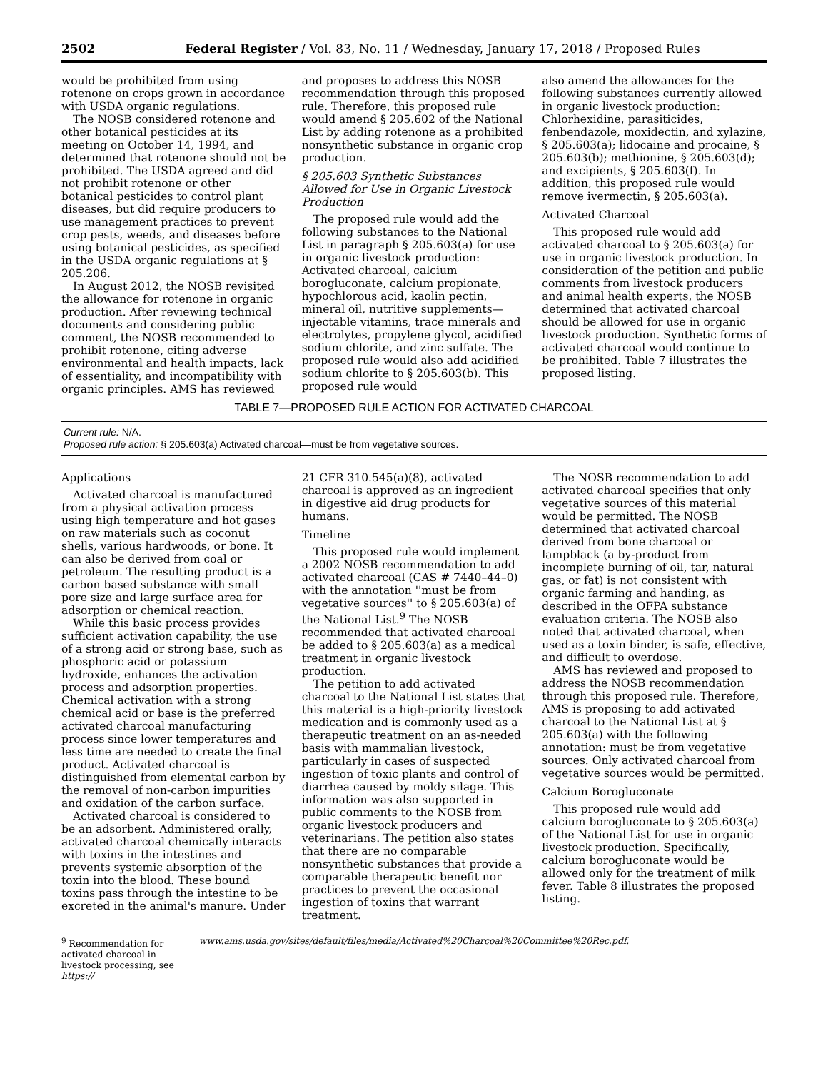2502 Federal Register / Vol. 83, No. 11 / Wednesday, January 17, 2018 / Proposed Rules
would be prohibited from using rotenone on crops grown in accordance with USDA organic regulations.
The NOSB considered rotenone and other botanical pesticides at its meeting on October 14, 1994, and determined that rotenone should not be prohibited. The USDA agreed and did not prohibit rotenone or other botanical pesticides to control plant diseases, but did require producers to use management practices to prevent crop pests, weeds, and diseases before using botanical pesticides, as specified in the USDA organic regulations at § 205.206.
In August 2012, the NOSB revisited the allowance for rotenone in organic production. After reviewing technical documents and considering public comment, the NOSB recommended to prohibit rotenone, citing adverse environmental and health impacts, lack of essentiality, and incompatibility with organic principles. AMS has reviewed
and proposes to address this NOSB recommendation through this proposed rule. Therefore, this proposed rule would amend § 205.602 of the National List by adding rotenone as a prohibited nonsynthetic substance in organic crop production.
§ 205.603 Synthetic Substances Allowed for Use in Organic Livestock Production
The proposed rule would add the following substances to the National List in paragraph § 205.603(a) for use in organic livestock production: Activated charcoal, calcium borogluconate, calcium propionate, hypochlorous acid, kaolin pectin, mineral oil, nutritive supplements—injectable vitamins, trace minerals and electrolytes, propylene glycol, acidified sodium chlorite, and zinc sulfate. The proposed rule would also add acidified sodium chlorite to § 205.603(b). This proposed rule would
also amend the allowances for the following substances currently allowed in organic livestock production: Chlorhexidine, parasiticides, fenbendazole, moxidectin, and xylazine, § 205.603(a); lidocaine and procaine, § 205.603(b); methionine, § 205.603(d); and excipients, § 205.603(f). In addition, this proposed rule would remove ivermectin, § 205.603(a).
Activated Charcoal
This proposed rule would add activated charcoal to § 205.603(a) for use in organic livestock production. In consideration of the petition and public comments from livestock producers and animal health experts, the NOSB determined that activated charcoal should be allowed for use in organic livestock production. Synthetic forms of activated charcoal would continue to be prohibited. Table 7 illustrates the proposed listing.
TABLE 7—PROPOSED RULE ACTION FOR ACTIVATED CHARCOAL
| Current rule: N/A. Proposed rule action: § 205.603(a) Activated charcoal—must be from vegetative sources. |
Applications
Activated charcoal is manufactured from a physical activation process using high temperature and hot gases on raw materials such as coconut shells, various hardwoods, or bone. It can also be derived from coal or petroleum. The resulting product is a carbon based substance with small pore size and large surface area for adsorption or chemical reaction.
While this basic process provides sufficient activation capability, the use of a strong acid or strong base, such as phosphoric acid or potassium hydroxide, enhances the activation process and adsorption properties. Chemical activation with a strong chemical acid or base is the preferred activated charcoal manufacturing process since lower temperatures and less time are needed to create the final product. Activated charcoal is distinguished from elemental carbon by the removal of non-carbon impurities and oxidation of the carbon surface.
Activated charcoal is considered to be an adsorbent. Administered orally, activated charcoal chemically interacts with toxins in the intestines and prevents systemic absorption of the toxin into the blood. These bound toxins pass through the intestine to be excreted in the animal's manure. Under
21 CFR 310.545(a)(8), activated charcoal is approved as an ingredient in digestive aid drug products for humans.
Timeline
This proposed rule would implement a 2002 NOSB recommendation to add activated charcoal (CAS # 7440–44–0) with the annotation ''must be from vegetative sources'' to § 205.603(a) of the National List.<sup>9</sup> The NOSB recommended that activated charcoal be added to § 205.603(a) as a medical treatment in organic livestock production.
The petition to add activated charcoal to the National List states that this material is a high-priority livestock medication and is commonly used as a therapeutic treatment on an as-needed basis with mammalian livestock, particularly in cases of suspected ingestion of toxic plants and control of diarrhea caused by moldy silage. This information was also supported in public comments to the NOSB from organic livestock producers and veterinarians. The petition also states that there are no comparable nonsynthetic substances that provide a comparable therapeutic benefit nor practices to prevent the occasional ingestion of toxins that warrant treatment.
The NOSB recommendation to add activated charcoal specifies that only vegetative sources of this material would be permitted. The NOSB determined that activated charcoal derived from bone charcoal or lampblack (a by-product from incomplete burning of oil, tar, natural gas, or fat) is not consistent with organic farming and handing, as described in the OFPA substance evaluation criteria. The NOSB also noted that activated charcoal, when used as a toxin binder, is safe, effective, and difficult to overdose.
AMS has reviewed and proposed to address the NOSB recommendation through this proposed rule. Therefore, AMS is proposing to add activated charcoal to the National List at § 205.603(a) with the following annotation: must be from vegetative sources. Only activated charcoal from vegetative sources would be permitted.
Calcium Borogluconate
This proposed rule would add calcium borogluconate to § 205.603(a) of the National List for use in organic livestock production. Specifically, calcium borogluconate would be allowed only for the treatment of milk fever. Table 8 illustrates the proposed listing.
<sup>9</sup> Recommendation for activated charcoal in livestock processing, see https://
www.ams.usda.gov/sites/default/files/media/Activated%20Charcoal%20Committee%20Rec.pdf.